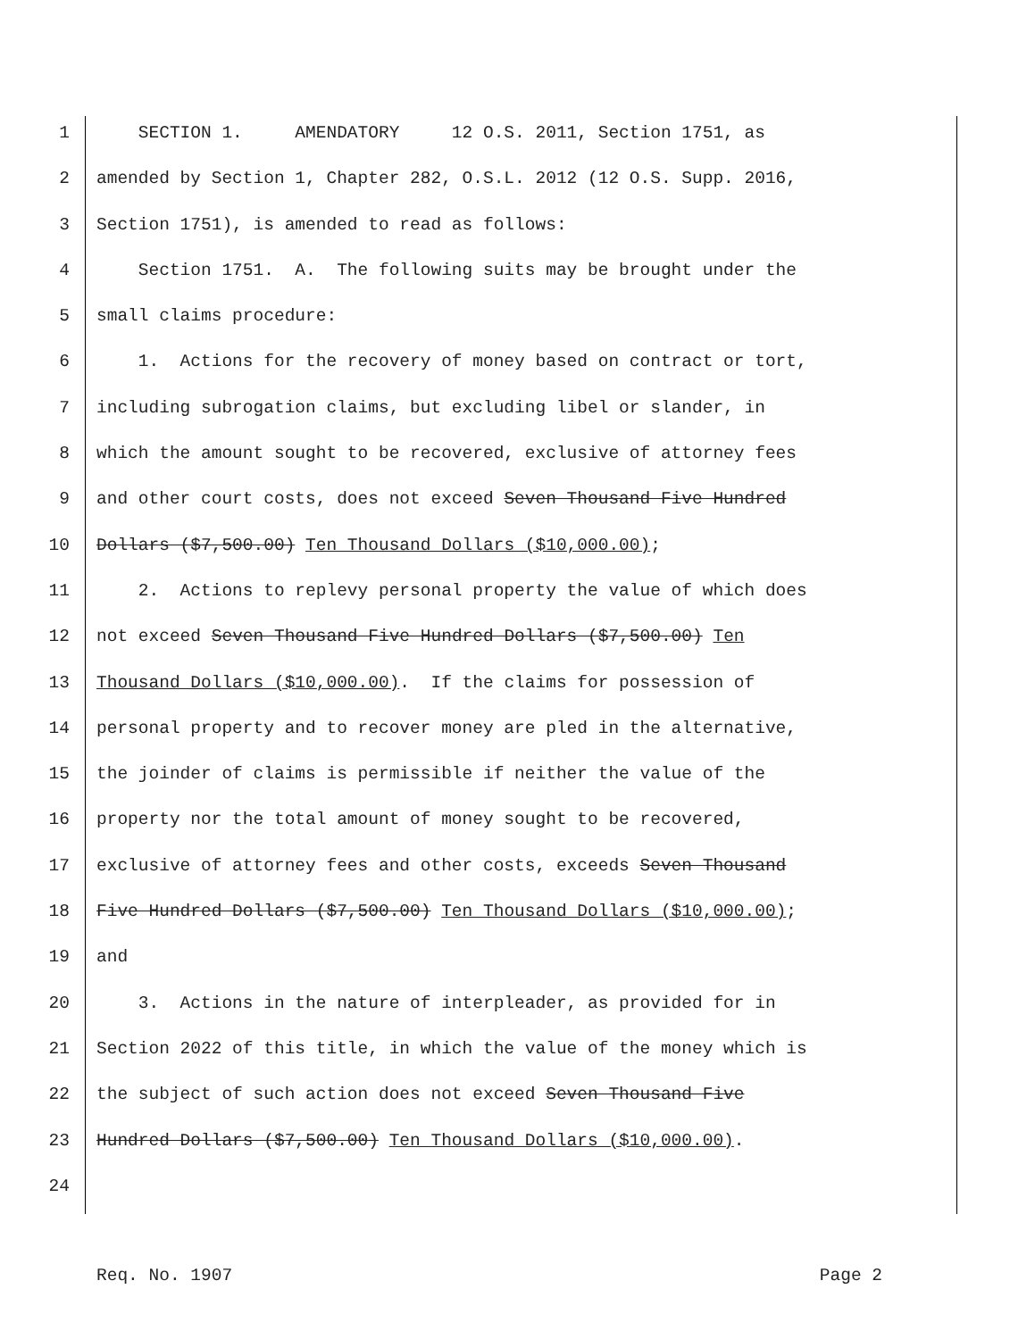1 SECTION 1. AMENDATORY 12 O.S. 2011, Section 1751, as
2 amended by Section 1, Chapter 282, O.S.L. 2012 (12 O.S. Supp. 2016,
3 Section 1751), is amended to read as follows:
4 Section 1751. A. The following suits may be brought under the
5 small claims procedure:
6 1. Actions for the recovery of money based on contract or tort,
7 including subrogation claims, but excluding libel or slander, in
8 which the amount sought to be recovered, exclusive of attorney fees
9 and other court costs, does not exceed Seven Thousand Five Hundred
10 Dollars ($7,500.00) Ten Thousand Dollars ($10,000.00);
11 2. Actions to replevy personal property the value of which does
12 not exceed Seven Thousand Five Hundred Dollars ($7,500.00) Ten
13 Thousand Dollars ($10,000.00). If the claims for possession of
14 personal property and to recover money are pled in the alternative,
15 the joinder of claims is permissible if neither the value of the
16 property nor the total amount of money sought to be recovered,
17 exclusive of attorney fees and other costs, exceeds Seven Thousand
18 Five Hundred Dollars ($7,500.00) Ten Thousand Dollars ($10,000.00);
19 and
20 3. Actions in the nature of interpleader, as provided for in
21 Section 2022 of this title, in which the value of the money which is
22 the subject of such action does not exceed Seven Thousand Five
23 Hundred Dollars ($7,500.00) Ten Thousand Dollars ($10,000.00).
24
Req. No. 1907 Page 2